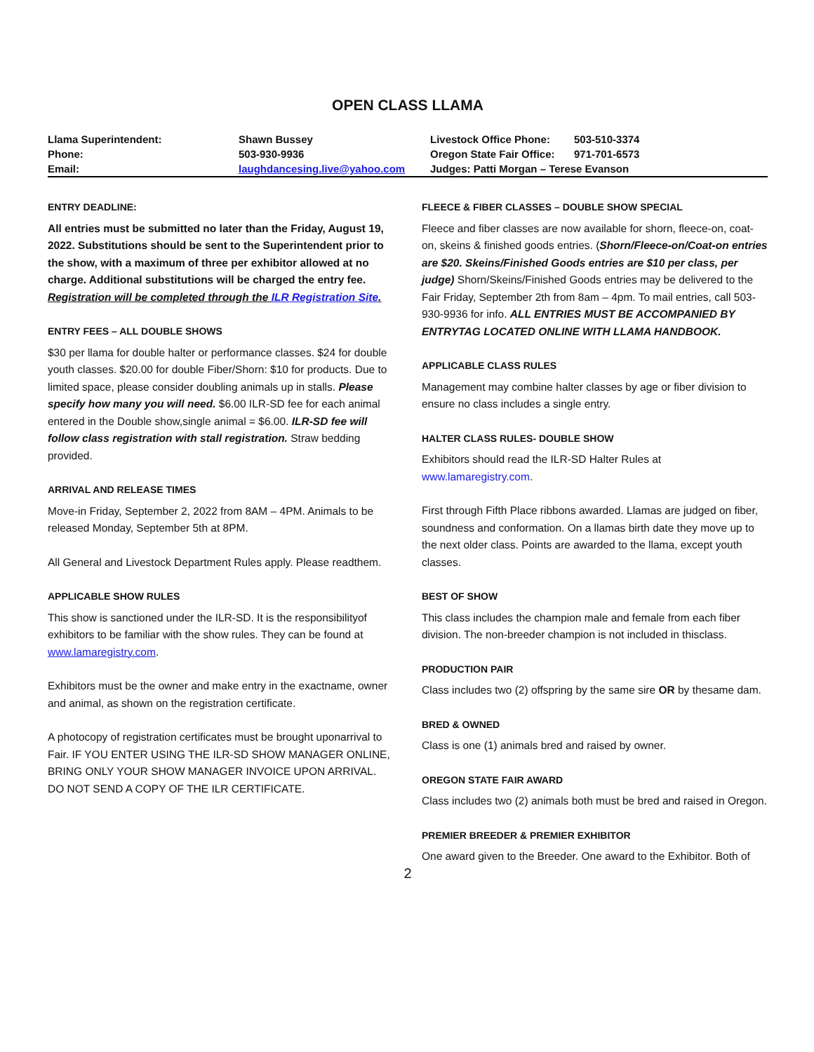OPEN CLASS LLAMA
| Llama Superintendent: | Shawn Bussey | Livestock Office Phone: | 503-510-3374 |
| Phone: | 503-930-9936 | Oregon State Fair Office: | 971-701-6573 |
| Email: | laughdancesing.live@yahoo.com | Judges: Patti Morgan – Terese Evanson | |
ENTRY DEADLINE:
All entries must be submitted no later than the Friday, August 19, 2022. Substitutions should be sent to the Superintendent prior to the show, with a maximum of three per exhibitor allowed at no charge. Additional substitutions will be charged the entry fee. Registration will be completed through the ILR Registration Site.
ENTRY FEES – ALL DOUBLE SHOWS
$30 per llama for double halter or performance classes. $24 for double youth classes. $20.00 for double Fiber/Shorn: $10 for products. Due to limited space, please consider doubling animals up in stalls. Please specify how many you will need. $6.00 ILR-SD fee for each animal entered in the Double show,single animal = $6.00. ILR-SD fee will follow class registration with stall registration. Straw bedding provided.
ARRIVAL AND RELEASE TIMES
Move-in Friday, September 2, 2022 from 8AM – 4PM. Animals to be released Monday, September 5th at 8PM.
All General and Livestock Department Rules apply. Please readthem.
APPLICABLE SHOW RULES
This show is sanctioned under the ILR-SD. It is the responsibilityof exhibitors to be familiar with the show rules. They can be found at www.lamaregistry.com.
Exhibitors must be the owner and make entry in the exactname, owner and animal, as shown on the registration certificate.
A photocopy of registration certificates must be brought uponarrival to Fair. IF YOU ENTER USING THE ILR-SD SHOW MANAGER ONLINE, BRING ONLY YOUR SHOW MANAGER INVOICE UPON ARRIVAL. DO NOT SEND A COPY OF THE ILR CERTIFICATE.
FLEECE & FIBER CLASSES – DOUBLE SHOW SPECIAL
Fleece and fiber classes are now available for shorn, fleece-on, coat-on, skeins & finished goods entries. (Shorn/Fleece-on/Coat-on entries are $20. Skeins/Finished Goods entries are $10 per class, per judge) Shorn/Skeins/Finished Goods entries may be delivered to the Fair Friday, September 2th from 8am – 4pm. To mail entries, call 503-930-9936 for info. ALL ENTRIES MUST BE ACCOMPANIED BY ENTRYTAG LOCATED ONLINE WITH LLAMA HANDBOOK.
APPLICABLE CLASS RULES
Management may combine halter classes by age or fiber division to ensure no class includes a single entry.
HALTER CLASS RULES- DOUBLE SHOW
Exhibitors should read the ILR-SD Halter Rules at www.lamaregistry.com.
First through Fifth Place ribbons awarded. Llamas are judged on fiber, soundness and conformation. On a llamas birth date they move up to the next older class. Points are awarded to the llama, except youth classes.
BEST OF SHOW
This class includes the champion male and female from each fiber division. The non-breeder champion is not included in thisclass.
PRODUCTION PAIR
Class includes two (2) offspring by the same sire OR by thesame dam.
BRED & OWNED
Class is one (1) animals bred and raised by owner.
OREGON STATE FAIR AWARD
Class includes two (2) animals both must be bred and raised in Oregon.
PREMIER BREEDER & PREMIER EXHIBITOR
One award given to the Breeder. One award to the Exhibitor. Both of
2